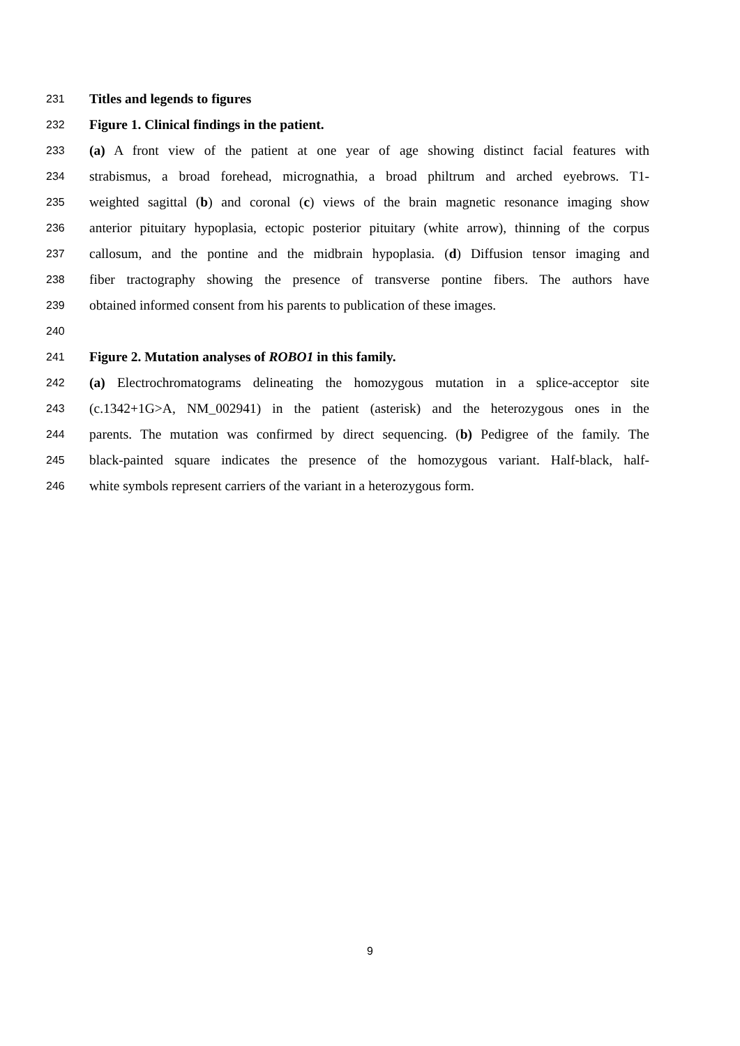231 Titles and legends to figures
232 Figure 1. Clinical findings in the patient.
233 (a) A front view of the patient at one year of age showing distinct facial features with
234 strabismus, a broad forehead, micrognathia, a broad philtrum and arched eyebrows. T1-
235 weighted sagittal (b) and coronal (c) views of the brain magnetic resonance imaging show
236 anterior pituitary hypoplasia, ectopic posterior pituitary (white arrow), thinning of the corpus
237 callosum, and the pontine and the midbrain hypoplasia. (d) Diffusion tensor imaging and
238 fiber tractography showing the presence of transverse pontine fibers. The authors have
239 obtained informed consent from his parents to publication of these images.
240
241 Figure 2. Mutation analyses of ROBO1 in this family.
242 (a) Electrochromatograms delineating the homozygous mutation in a splice-acceptor site
243 (c.1342+1G>A, NM_002941) in the patient (asterisk) and the heterozygous ones in the
244 parents. The mutation was confirmed by direct sequencing. (b) Pedigree of the family. The
245 black-painted square indicates the presence of the homozygous variant. Half-black, half-
246 white symbols represent carriers of the variant in a heterozygous form.
9